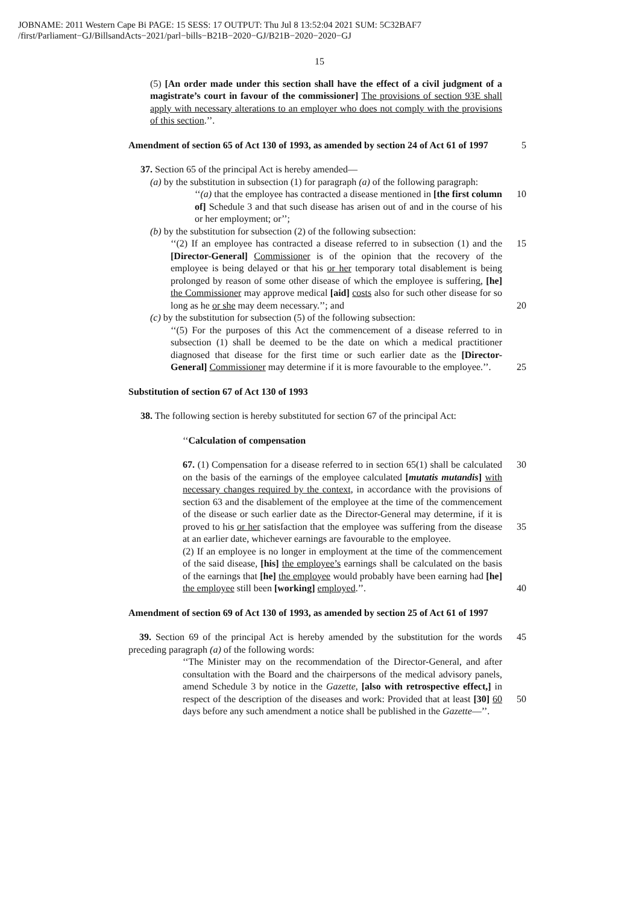JOBNAME: 2011 Western Cape Bi PAGE: 15 SESS: 17 OUTPUT: Thu Jul 8 13:52:04 2021 SUM: 5C32BAF7
/first/Parliament−GJ/BillsandActs−2021/parl−bills−B21B−2020−GJ/B21B−2020−2020−GJ
15
(5) [An order made under this section shall have the effect of a civil judgment of a magistrate’s court in favour of the commissioner] The provisions of section 93E shall apply with necessary alterations to an employer who does not comply with the provisions of this section.’’.
Amendment of section 65 of Act 130 of 1993, as amended by section 24 of Act 61 of 1997
5
37. Section 65 of the principal Act is hereby amended—
(a) by the substitution in subsection (1) for paragraph (a) of the following paragraph:
‘‘(a) that the employee has contracted a disease mentioned in [the first column of] Schedule 3 and that such disease has arisen out of and in the course of his or her employment; or’’;
10
(b) by the substitution for subsection (2) of the following subsection:
‘‘(2) If an employee has contracted a disease referred to in subsection (1) and the [Director-General] Commissioner is of the opinion that the recovery of the employee is being delayed or that his or her temporary total disablement is being prolonged by reason of some other disease of which the employee is suffering, [he] the Commissioner may approve medical [aid] costs also for such other disease for so long as he or she may deem necessary.’’; and
15
20
(c) by the substitution for subsection (5) of the following subsection:
‘‘(5) For the purposes of this Act the commencement of a disease referred to in subsection (1) shall be deemed to be the date on which a medical practitioner diagnosed that disease for the first time or such earlier date as the [Director-General] Commissioner may determine if it is more favourable to the employee.’’.
25
Substitution of section 67 of Act 130 of 1993
38. The following section is hereby substituted for section 67 of the principal Act:
‘‘Calculation of compensation
67. (1) Compensation for a disease referred to in section 65(1) shall be calculated on the basis of the earnings of the employee calculated [mutatis mutandis] with necessary changes required by the context, in accordance with the provisions of section 63 and the disablement of the employee at the time of the commencement of the disease or such earlier date as the Director-General may determine, if it is proved to his or her satisfaction that the employee was suffering from the disease at an earlier date, whichever earnings are favourable to the employee.
(2) If an employee is no longer in employment at the time of the commencement of the said disease, [his] the employee’s earnings shall be calculated on the basis of the earnings that [he] the employee would probably have been earning had [he] the employee still been [working] employed.’’.
30
35
40
Amendment of section 69 of Act 130 of 1993, as amended by section 25 of Act 61 of 1997
39. Section 69 of the principal Act is hereby amended by the substitution for the words preceding paragraph (a) of the following words:
45
‘‘The Minister may on the recommendation of the Director-General, and after consultation with the Board and the chairpersons of the medical advisory panels, amend Schedule 3 by notice in the Gazette, [also with retrospective effect,] in respect of the description of the diseases and work: Provided that at least [30] 60 days before any such amendment a notice shall be published in the Gazette—’’.
50